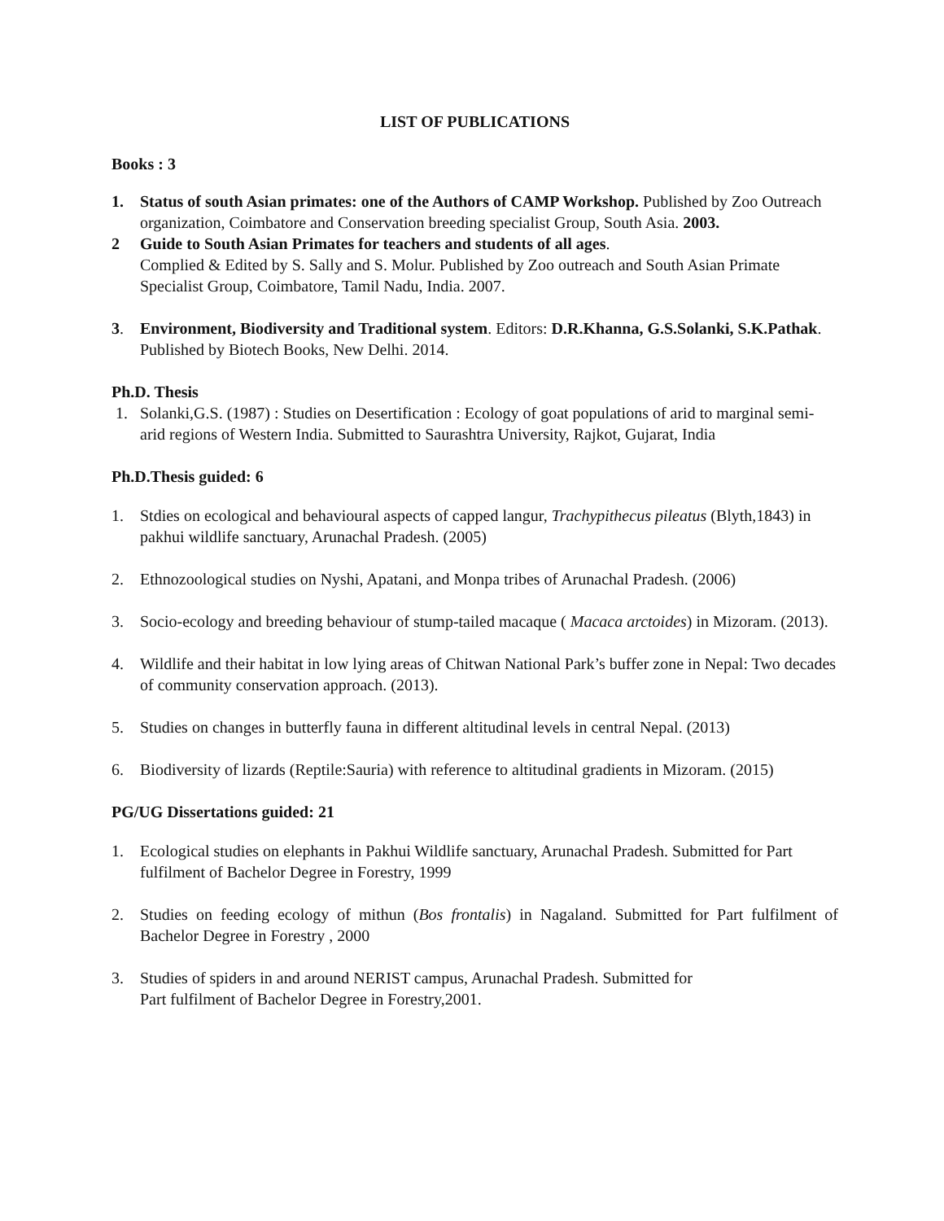LIST OF PUBLICATIONS
Books : 3
1. Status of south Asian primates: one of the Authors of CAMP Workshop. Published by Zoo Outreach organization, Coimbatore and Conservation breeding specialist Group, South Asia. 2003.
2 Guide to South Asian Primates for teachers and students of all ages.
Complied & Edited by S. Sally and S. Molur. Published by Zoo outreach and South Asian Primate Specialist Group, Coimbatore, Tamil Nadu, India. 2007.
3. Environment, Biodiversity and Traditional system. Editors: D.R.Khanna, G.S.Solanki, S.K.Pathak. Published by Biotech Books, New Delhi. 2014.
Ph.D. Thesis
1. Solanki,G.S. (1987) : Studies on Desertification : Ecology of goat populations of arid to marginal semi-arid regions of Western India. Submitted to Saurashtra University, Rajkot, Gujarat, India
Ph.D.Thesis guided: 6
1. Stdies on ecological and behavioural aspects of capped langur, Trachypithecus pileatus (Blyth,1843) in pakhui wildlife sanctuary, Arunachal Pradesh. (2005)
2. Ethnozoological studies on Nyshi, Apatani, and Monpa tribes of Arunachal Pradesh. (2006)
3. Socio-ecology and breeding behaviour of stump-tailed macaque ( Macaca arctoides) in Mizoram. (2013).
4. Wildlife and their habitat in low lying areas of Chitwan National Park’s buffer zone in Nepal: Two decades of community conservation approach. (2013).
5. Studies on changes in butterfly fauna in different altitudinal levels in central Nepal. (2013)
6. Biodiversity of lizards (Reptile:Sauria) with reference to altitudinal gradients in Mizoram. (2015)
PG/UG Dissertations guided: 21
1. Ecological studies on elephants in Pakhui Wildlife sanctuary, Arunachal Pradesh. Submitted for Part fulfilment of Bachelor Degree in Forestry, 1999
2. Studies on feeding ecology of mithun (Bos frontalis) in Nagaland. Submitted for Part fulfilment of Bachelor Degree in Forestry , 2000
3. Studies of spiders in and around NERIST campus, Arunachal Pradesh. Submitted for
Part fulfilment of Bachelor Degree in Forestry,2001.